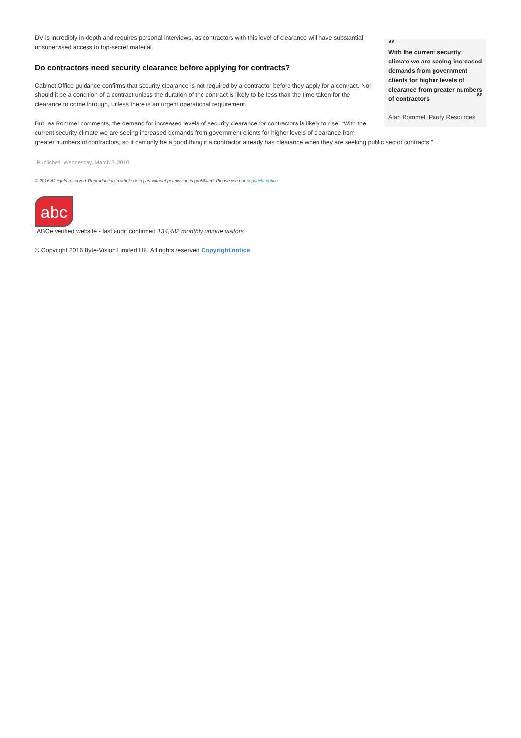“
With the current security climate we are seeing increased demands from government clients for higher levels of clearance from greater numbers of contractors ”
Alan Rommel, Parity Resources
DV is incredibly in-depth and requires personal interviews, as contractors with this level of clearance will have substantial unsupervised access to top-secret material.
Do contractors need security clearance before applying for contracts?
Cabinet Office guidance confirms that security clearance is not required by a contractor before they apply for a contract. Nor should it be a condition of a contract unless the duration of the contract is likely to be less than the time taken for the clearance to come through, unless there is an urgent operational requirement.
But, as Rommel comments, the demand for increased levels of security clearance for contractors is likely to rise. “With the current security climate we are seeing increased demands from government clients for higher levels of clearance from greater numbers of contractors, so it can only be a good thing if a contractor already has clearance when they are seeking public sector contracts.”
Published: Wednesday, March 3, 2010
© 2016 All rights reserved. Reproduction in whole or in part without permission is prohibited. Please see our copyright notice.
abc
ABCe verified website - last audit confirmed 134,482 monthly unique visitors
© Copyright 2016 Byte-Vision Limited UK. All rights reserved Copyright notice